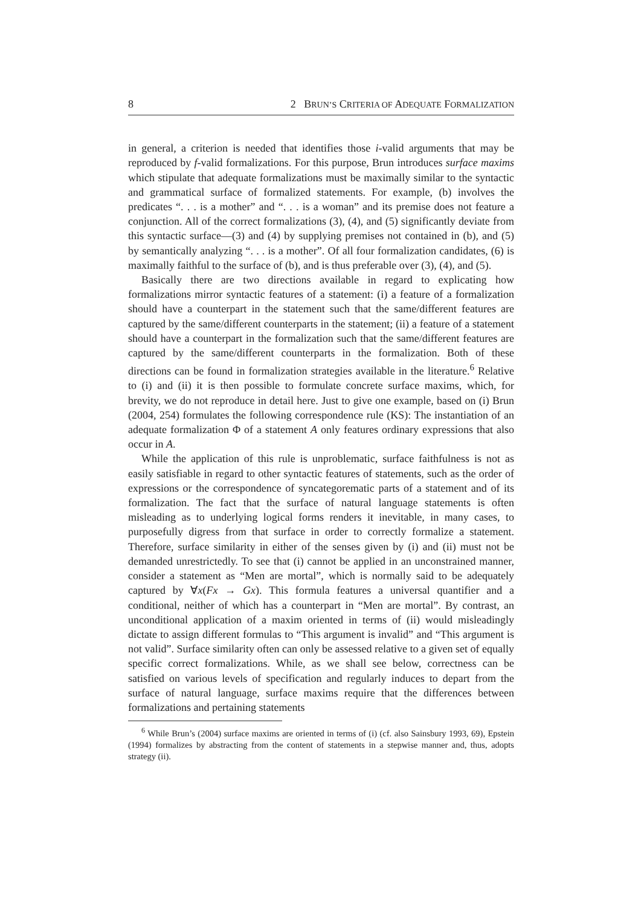8 2 BRUN’S CRITERIA OF ADEQUATE FORMALIZATION
in general, a criterion is needed that identifies those i-valid arguments that may be reproduced by f-valid formalizations. For this purpose, Brun introduces surface maxims which stipulate that adequate formalizations must be maximally similar to the syntactic and grammatical surface of formalized statements. For example, (b) involves the predicates “. . . is a mother” and “. . . is a woman” and its premise does not feature a conjunction. All of the correct formalizations (3), (4), and (5) significantly deviate from this syntactic surface—(3) and (4) by supplying premises not contained in (b), and (5) by semantically analyzing “. . . is a mother”. Of all four formalization candidates, (6) is maximally faithful to the surface of (b), and is thus preferable over (3), (4), and (5).
Basically there are two directions available in regard to explicating how formalizations mirror syntactic features of a statement: (i) a feature of a formalization should have a counterpart in the statement such that the same/different features are captured by the same/different counterparts in the statement; (ii) a feature of a statement should have a counterpart in the formalization such that the same/different features are captured by the same/different counterparts in the formalization. Both of these directions can be found in formalization strategies available in the literature.<sup>6</sup> Relative to (i) and (ii) it is then possible to formulate concrete surface maxims, which, for brevity, we do not reproduce in detail here. Just to give one example, based on (i) Brun (2004, 254) formulates the following correspondence rule (KS): The instantiation of an adequate formalization Φ of a statement A only features ordinary expressions that also occur in A.
While the application of this rule is unproblematic, surface faithfulness is not as easily satisfiable in regard to other syntactic features of statements, such as the order of expressions or the correspondence of syncategorematic parts of a statement and of its formalization. The fact that the surface of natural language statements is often misleading as to underlying logical forms renders it inevitable, in many cases, to purposefully digress from that surface in order to correctly formalize a statement. Therefore, surface similarity in either of the senses given by (i) and (ii) must not be demanded unrestrictedly. To see that (i) cannot be applied in an unconstrained manner, consider a statement as “Men are mortal”, which is normally said to be adequately captured by ∀x(Fx → Gx). This formula features a universal quantifier and a conditional, neither of which has a counterpart in “Men are mortal”. By contrast, an unconditional application of a maxim oriented in terms of (ii) would misleadingly dictate to assign different formulas to “This argument is invalid” and “This argument is not valid”. Surface similarity often can only be assessed relative to a given set of equally specific correct formalizations. While, as we shall see below, correctness can be satisfied on various levels of specification and regularly induces to depart from the surface of natural language, surface maxims require that the differences between formalizations and pertaining statements
<sup>6</sup> While Brun’s (2004) surface maxims are oriented in terms of (i) (cf. also Sainsbury 1993, 69), Epstein (1994) formalizes by abstracting from the content of statements in a stepwise manner and, thus, adopts strategy (ii).